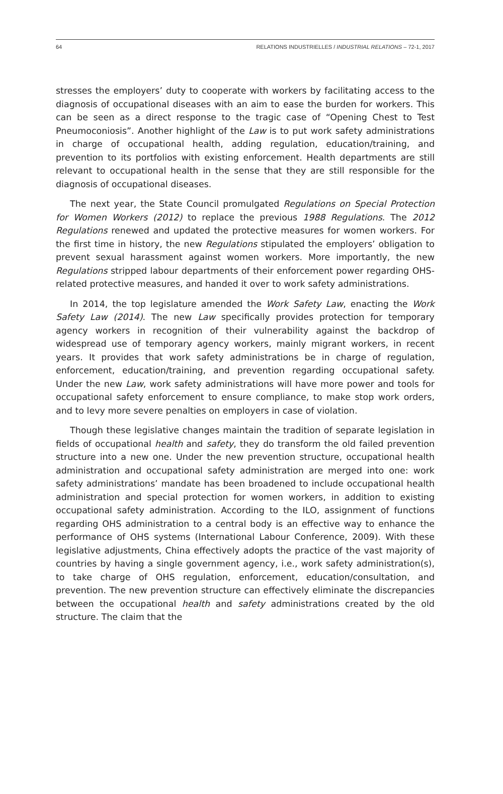64 RELATIONS INDUSTRIELLES / INDUSTRIAL RELATIONS – 72-1, 2017
stresses the employers’ duty to cooperate with workers by facilitating access to the diagnosis of occupational diseases with an aim to ease the burden for workers. This can be seen as a direct response to the tragic case of “Opening Chest to Test Pneumoconiosis”. Another highlight of the Law is to put work safety administrations in charge of occupational health, adding regulation, education/training, and prevention to its portfolios with existing enforcement. Health departments are still relevant to occupational health in the sense that they are still responsible for the diagnosis of occupational diseases.
The next year, the State Council promulgated Regulations on Special Protection for Women Workers (2012) to replace the previous 1988 Regulations. The 2012 Regulations renewed and updated the protective measures for women workers. For the first time in history, the new Regulations stipulated the employers’ obligation to prevent sexual harassment against women workers. More importantly, the new Regulations stripped labour departments of their enforcement power regarding OHS-related protective measures, and handed it over to work safety administrations.
In 2014, the top legislature amended the Work Safety Law, enacting the Work Safety Law (2014). The new Law specifically provides protection for temporary agency workers in recognition of their vulnerability against the backdrop of widespread use of temporary agency workers, mainly migrant workers, in recent years. It provides that work safety administrations be in charge of regulation, enforcement, education/training, and prevention regarding occupational safety. Under the new Law, work safety administrations will have more power and tools for occupational safety enforcement to ensure compliance, to make stop work orders, and to levy more severe penalties on employers in case of violation.
Though these legislative changes maintain the tradition of separate legislation in fields of occupational health and safety, they do transform the old failed prevention structure into a new one. Under the new prevention structure, occupational health administration and occupational safety administration are merged into one: work safety administrations’ mandate has been broadened to include occupational health administration and special protection for women workers, in addition to existing occupational safety administration. According to the ILO, assignment of functions regarding OHS administration to a central body is an effective way to enhance the performance of OHS systems (International Labour Conference, 2009). With these legislative adjustments, China effectively adopts the practice of the vast majority of countries by having a single government agency, i.e., work safety administration(s), to take charge of OHS regulation, enforcement, education/consultation, and prevention. The new prevention structure can effectively eliminate the discrepancies between the occupational health and safety administrations created by the old structure. The claim that the